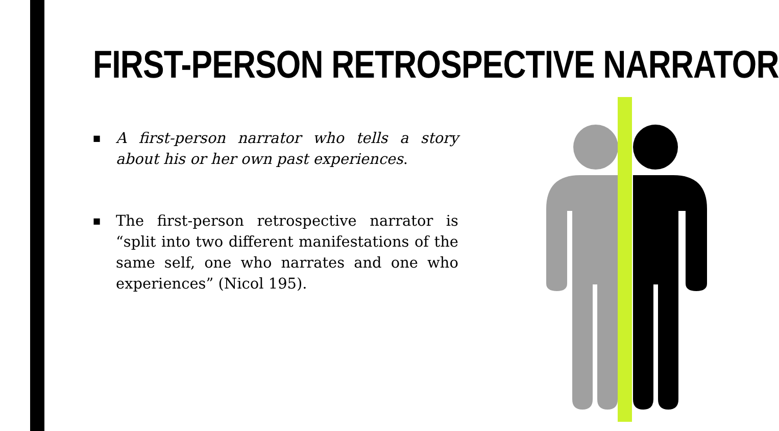FIRST-PERSON RETROSPECTIVE NARRATOR
■
A first-person narrator who tells a story about his or her own past experiences.
■
The first-person retrospective narrator is “split into two different manifestations of the same self, one who narrates and one who experiences” (Nicol 195).